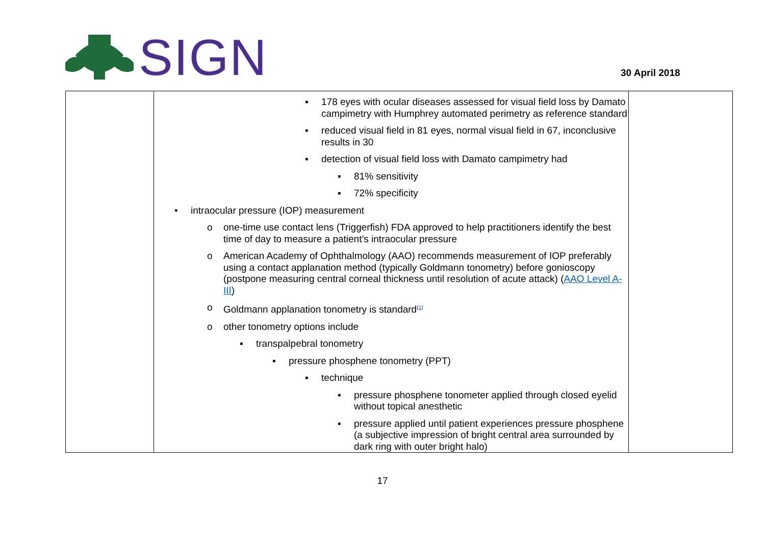SIGN
30 April 2018
| | ▪ 178 eyes with ocular diseases assessed for visual field loss by Damato campimetry with Humphrey automated perimetry as reference standard ▪ reduced visual field in 81 eyes, normal visual field in 67, inconclusive results in 30 ▪ detection of visual field loss with Damato campimetry had ▪ 81% sensitivity ▪ 72% specificity • intraocular pressure (IOP) measurement o one-time use contact lens (Triggerfish) FDA approved to help practitioners identify the best time of day to measure a patient’s intraocular pressure o American Academy of Ophthalmology (AAO) recommends measurement of IOP preferably using a contact applanation method (typically Goldmann tonometry) before gonioscopy (postpone measuring central corneal thickness until resolution of acute attack) ( AAO Level A-III ) o Goldmann applanation tonometry is standard<sup>(1)</sup> o other tonometry options include ▪ transpalpebral tonometry ▪ pressure phosphene tonometry (PPT) ▪ technique ▪ pressure phosphene tonometer applied through closed eyelid without topical anesthetic ▪ pressure applied until patient experiences pressure phosphene (a subjective impression of bright central area surrounded by dark ring with outer bright halo) | |
17